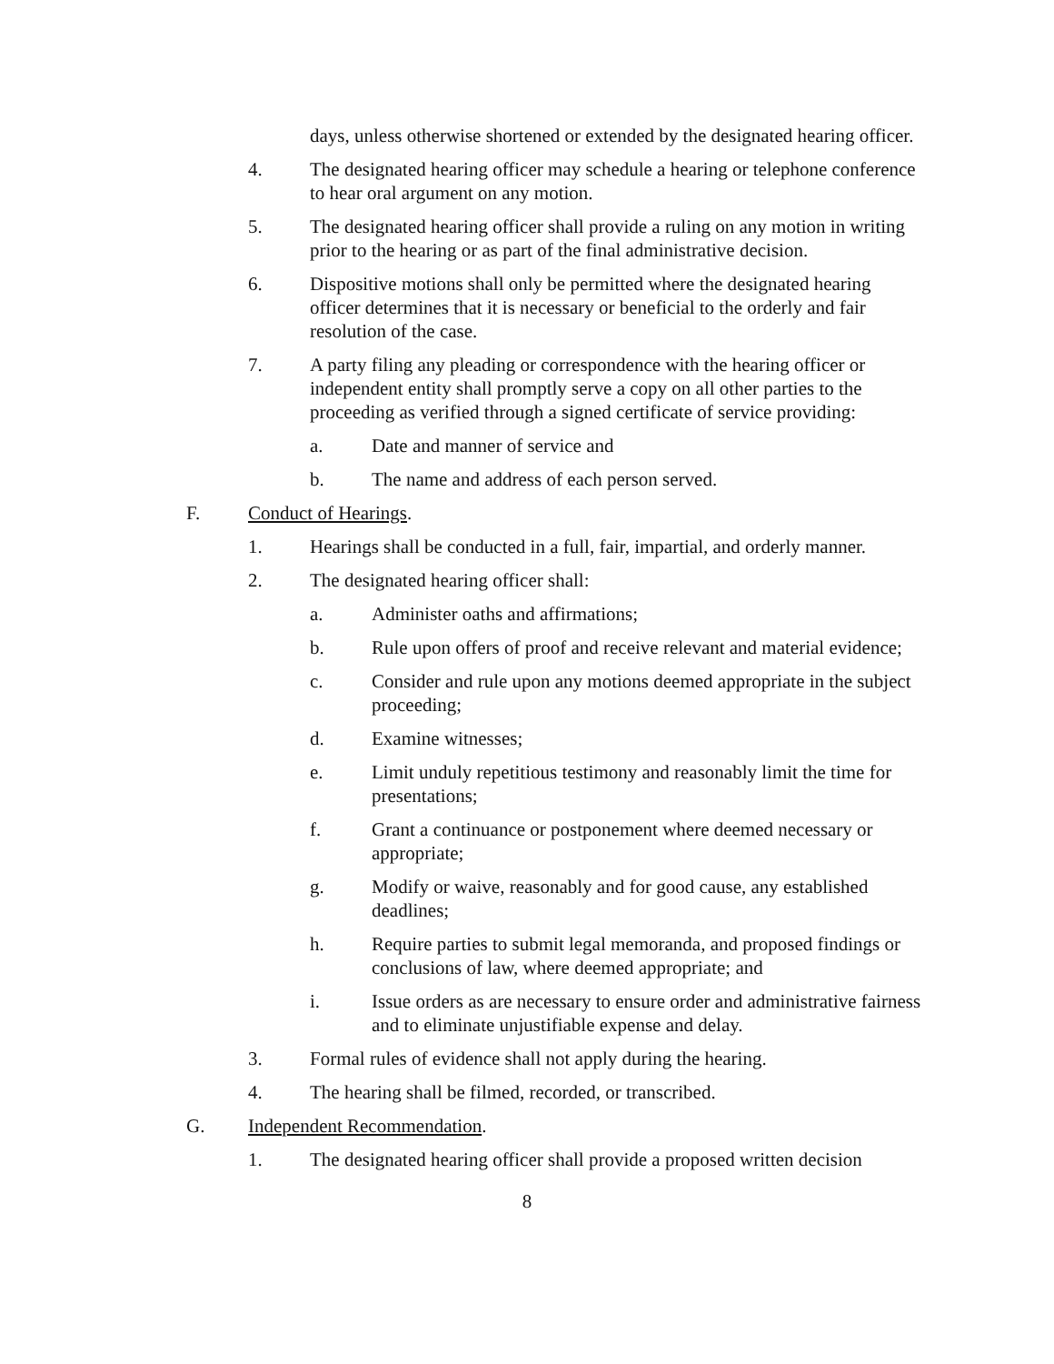days, unless otherwise shortened or extended by the designated hearing officer.
4. The designated hearing officer may schedule a hearing or telephone conference to hear oral argument on any motion.
5. The designated hearing officer shall provide a ruling on any motion in writing prior to the hearing or as part of the final administrative decision.
6. Dispositive motions shall only be permitted where the designated hearing officer determines that it is necessary or beneficial to the orderly and fair resolution of the case.
7. A party filing any pleading or correspondence with the hearing officer or independent entity shall promptly serve a copy on all other parties to the proceeding as verified through a signed certificate of service providing:
a. Date and manner of service and
b. The name and address of each person served.
F. Conduct of Hearings.
1. Hearings shall be conducted in a full, fair, impartial, and orderly manner.
2. The designated hearing officer shall:
a. Administer oaths and affirmations;
b. Rule upon offers of proof and receive relevant and material evidence;
c. Consider and rule upon any motions deemed appropriate in the subject proceeding;
d. Examine witnesses;
e. Limit unduly repetitious testimony and reasonably limit the time for presentations;
f. Grant a continuance or postponement where deemed necessary or appropriate;
g. Modify or waive, reasonably and for good cause, any established deadlines;
h. Require parties to submit legal memoranda, and proposed findings or conclusions of law, where deemed appropriate; and
i. Issue orders as are necessary to ensure order and administrative fairness and to eliminate unjustifiable expense and delay.
3. Formal rules of evidence shall not apply during the hearing.
4. The hearing shall be filmed, recorded, or transcribed.
G. Independent Recommendation.
1. The designated hearing officer shall provide a proposed written decision
8